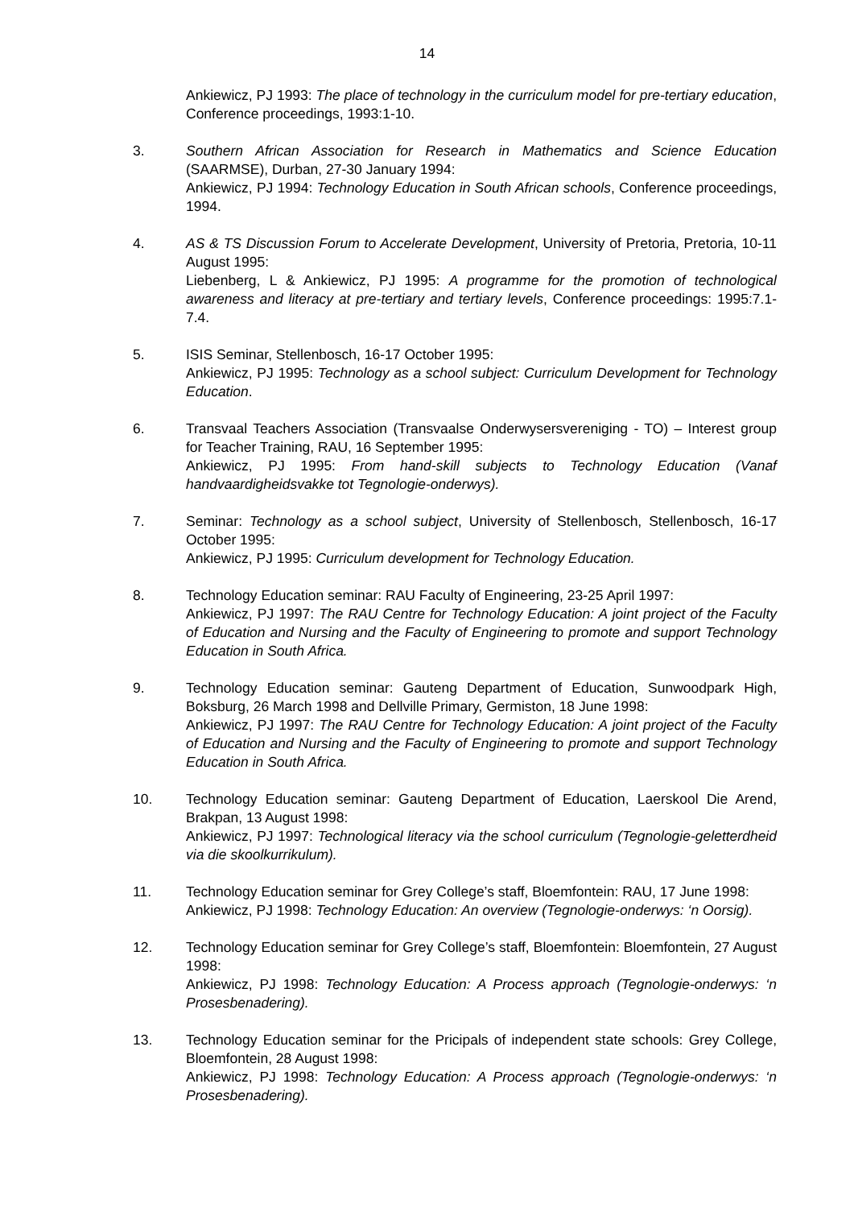14
Ankiewicz, PJ 1993: The place of technology in the curriculum model for pre-tertiary education, Conference proceedings, 1993:1-10.
3. Southern African Association for Research in Mathematics and Science Education (SAARMSE), Durban, 27-30 January 1994:
Ankiewicz, PJ 1994: Technology Education in South African schools, Conference proceedings, 1994.
4. AS & TS Discussion Forum to Accelerate Development, University of Pretoria, Pretoria, 10-11 August 1995:
Liebenberg, L & Ankiewicz, PJ 1995: A programme for the promotion of technological awareness and literacy at pre-tertiary and tertiary levels, Conference proceedings: 1995:7.1-7.4.
5. ISIS Seminar, Stellenbosch, 16-17 October 1995:
Ankiewicz, PJ 1995: Technology as a school subject: Curriculum Development for Technology Education.
6. Transvaal Teachers Association (Transvaalse Onderwysersvereniging - TO) – Interest group for Teacher Training, RAU, 16 September 1995:
Ankiewicz, PJ 1995: From hand-skill subjects to Technology Education (Vanaf handvaardigheidsvakke tot Tegnologie-onderwys).
7. Seminar: Technology as a school subject, University of Stellenbosch, Stellenbosch, 16-17 October 1995:
Ankiewicz, PJ 1995: Curriculum development for Technology Education.
8. Technology Education seminar: RAU Faculty of Engineering, 23-25 April 1997:
Ankiewicz, PJ 1997: The RAU Centre for Technology Education: A joint project of the Faculty of Education and Nursing and the Faculty of Engineering to promote and support Technology Education in South Africa.
9. Technology Education seminar: Gauteng Department of Education, Sunwoodpark High, Boksburg, 26 March 1998 and Dellville Primary, Germiston, 18 June 1998:
Ankiewicz, PJ 1997: The RAU Centre for Technology Education: A joint project of the Faculty of Education and Nursing and the Faculty of Engineering to promote and support Technology Education in South Africa.
10. Technology Education seminar: Gauteng Department of Education, Laerskool Die Arend, Brakpan, 13 August 1998:
Ankiewicz, PJ 1997: Technological literacy via the school curriculum (Tegnologie-geletterdheid via die skoolkurrikulum).
11. Technology Education seminar for Grey College’s staff, Bloemfontein: RAU, 17 June 1998:
Ankiewicz, PJ 1998: Technology Education: An overview (Tegnologie-onderwys: ‘n Oorsig).
12. Technology Education seminar for Grey College’s staff, Bloemfontein: Bloemfontein, 27 August 1998:
Ankiewicz, PJ 1998: Technology Education: A Process approach (Tegnologie-onderwys: ‘n Prosesbenadering).
13. Technology Education seminar for the Pricipals of independent state schools: Grey College, Bloemfontein, 28 August 1998:
Ankiewicz, PJ 1998: Technology Education: A Process approach (Tegnologie-onderwys: ‘n Prosesbenadering).